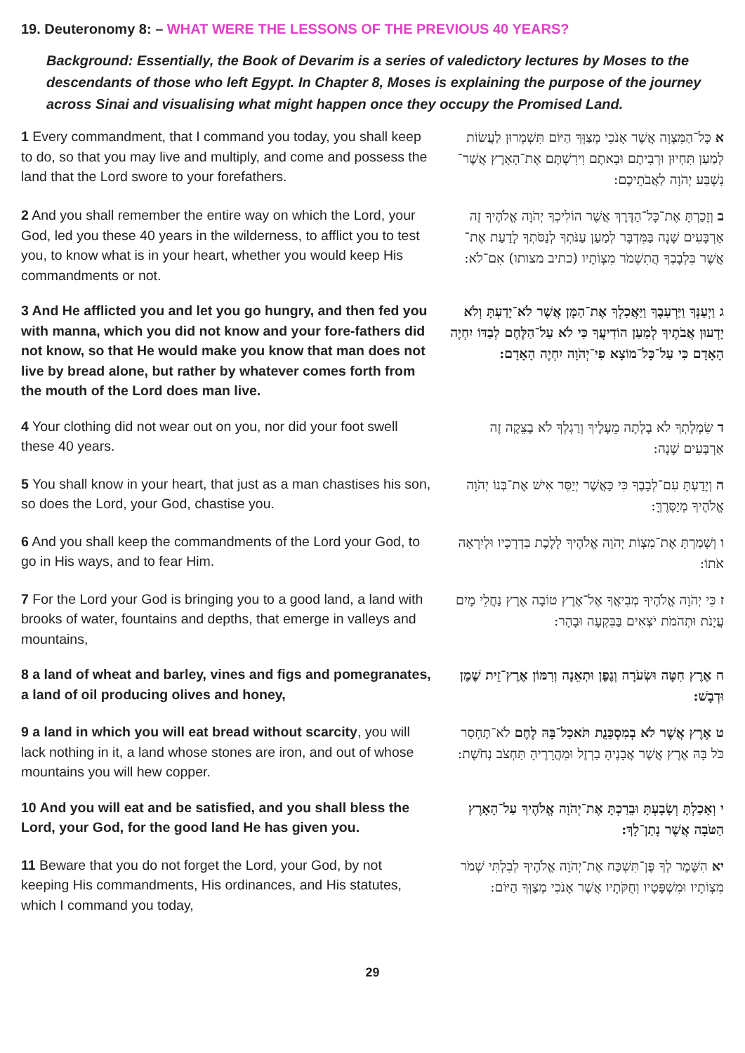19. Deuteronomy 8: – WHAT WERE THE LESSONS OF THE PREVIOUS 40 YEARS?
Background: Essentially, the Book of Devarim is a series of valedictory lectures by Moses to the descendants of those who left Egypt. In Chapter 8, Moses is explaining the purpose of the journey across Sinai and visualising what might happen once they occupy the Promised Land.
| 1 Every commandment, that I command you today, you shall keep to do, so that you may live and multiply, and come and possess the land that the Lord swore to your forefathers. | א כָּל־הַמִּצְוָה אֲשֶׁר אָנֹכִי מְצַוְּךָ הַיּוֹם תִּשְׁמְרוּן לַעֲשׂוֹת לְמַעַן תִּחְיוּן וּרְבִיתֶם וּבָאתֶם וִירִשְׁתֶּם אֶת־הָאָרֶץ אֲשֶׁר־נִשְׁבַּע יְהֹוָה לַאֲבֹתֵיכֶם: |
| 2 And you shall remember the entire way on which the Lord, your God, led you these 40 years in the wilderness, to afflict you to test you, to know what is in your heart, whether you would keep His commandments or not. | ב וְזָכַרְתָּ אֶת־כָּל־הַדֶּרֶךְ אֲשֶׁר הוֹלִיכְךָ יְהֹוָה אֱלֹהֶיךָ זֶה אַרְבָּעִים שָׁנָה בַּמִּדְבָּר לְמַעַן עַנֹּתְךָ לְנַסֹּתְךָ לָדַעַת אֶת־אֲשֶׁר בִּלְבָבְךָ הֲתִשְׁמֹר מִצְוֹתָיו (כתיב מצותו) אִם־לֹא: |
| 3 And He afflicted you and let you go hungry, and then fed you with manna, which you did not know and your fore-fathers did not know, so that He would make you know that man does not live by bread alone, but rather by whatever comes forth from the mouth of the Lord does man live. | ג וַיְעַנְּךָ וַיַּרְעִבֶךָ וַיַּאֲכִלְךָ אֶת־הַמָּן אֲשֶׁר לֹא־יָדַעְתָּ וְלֹא יָדְעוּן אֲבֹתֶיךָ לְמַעַן הוֹדִיעֲךָ כִּי לֹא עַל־הַלֶּחֶם לְבַדּוֹ יִחְיֶה הָאָדָם כִּי עַל־כָּל־מוֹצָא פִי־יְהֹוָה יִחְיֶה הָאָדָם: |
| 4 Your clothing did not wear out on you, nor did your foot swell these 40 years. | ד שִׂמְלָתְךָ לֹא בָלְתָה מֵעָלֶיךָ וְרַגְלְךָ לֹא בָצֵקָה זֶה אַרְבָּעִים שָׁנָה: |
| 5 You shall know in your heart, that just as a man chastises his son, so does the Lord, your God, chastise you. | ה וְיָדַעְתָּ עִם־לְבָבֶךָ כִּי כַּאֲשֶׁר יְיַסֵּר אִישׁ אֶת־בְּנוֹ יְהֹוָה אֱלֹהֶיךָ מְיַסְּרֶךָּ: |
| 6 And you shall keep the commandments of the Lord your God, to go in His ways, and to fear Him. | ו וְשָׁמַרְתָּ אֶת־מִצְוֹת יְהֹוָה אֱלֹהֶיךָ לָלֶכֶת בִּדְרָכָיו וּלְיִרְאָה אֹתוֹ: |
| 7 For the Lord your God is bringing you to a good land, a land with brooks of water, fountains and depths, that emerge in valleys and mountains, | ז כִּי יְהֹוָה אֱלֹהֶיךָ מְבִיאֲךָ אֶל־אֶרֶץ טוֹבָה אֶרֶץ נַחֲלֵי מָיִם עֲיָנֹת וּתְהֹמֹת יֹצְאִים בַּבִּקְעָה וּבָהָר: |
| 8 a land of wheat and barley, vines and figs and pomegranates, a land of oil producing olives and honey, | ח אֶרֶץ חִטָּה וּשְׂעֹרָה וְגֶפֶן וּתְאֵנָה וְרִמּוֹן אֶרֶץ־זֵית שֶׁמֶן וּדְבָשׁ: |
| 9 a land in which you will eat bread without scarcity , you will lack nothing in it, a land whose stones are iron, and out of whose mountains you will hew copper. | ט אֶרֶץ אֲשֶׁר לֹא בְמִסְכֵּנֻת תֹּאכַל־בָּהּ לֶחֶם לֹא־תֶחְסַר כֹּל בָּהּ אֶרֶץ אֲשֶׁר אֲבָנֶיהָ בַרְזֶל וּמֵהֲרָרֶיהָ תַּחְצֹב נְחֹשֶׁת: |
| 10 And you will eat and be satisfied, and you shall bless the Lord, your God, for the good land He has given you. | י וְאָכַלְתָּ וְשָׂבָעְתָּ וּבֵרַכְתָּ אֶת־יְהֹוָה אֱלֹהֶיךָ עַל־הָאָרֶץ הַטֹּבָה אֲשֶׁר נָתַן־לָךְ: |
| 11 Beware that you do not forget the Lord, your God, by not keeping His commandments, His ordinances, and His statutes, which I command you today, | יא הִשָּׁמֶר לְךָ פֶּן־תִּשְׁכַּח אֶת־יְהֹוָה אֱלֹהֶיךָ לְבִלְתִּי שְׁמֹר מִצְוֹתָיו וּמִשְׁפָּטָיו וְחֻקֹּתָיו אֲשֶׁר אָנֹכִי מְצַוְּךָ הַיּוֹם: |
29